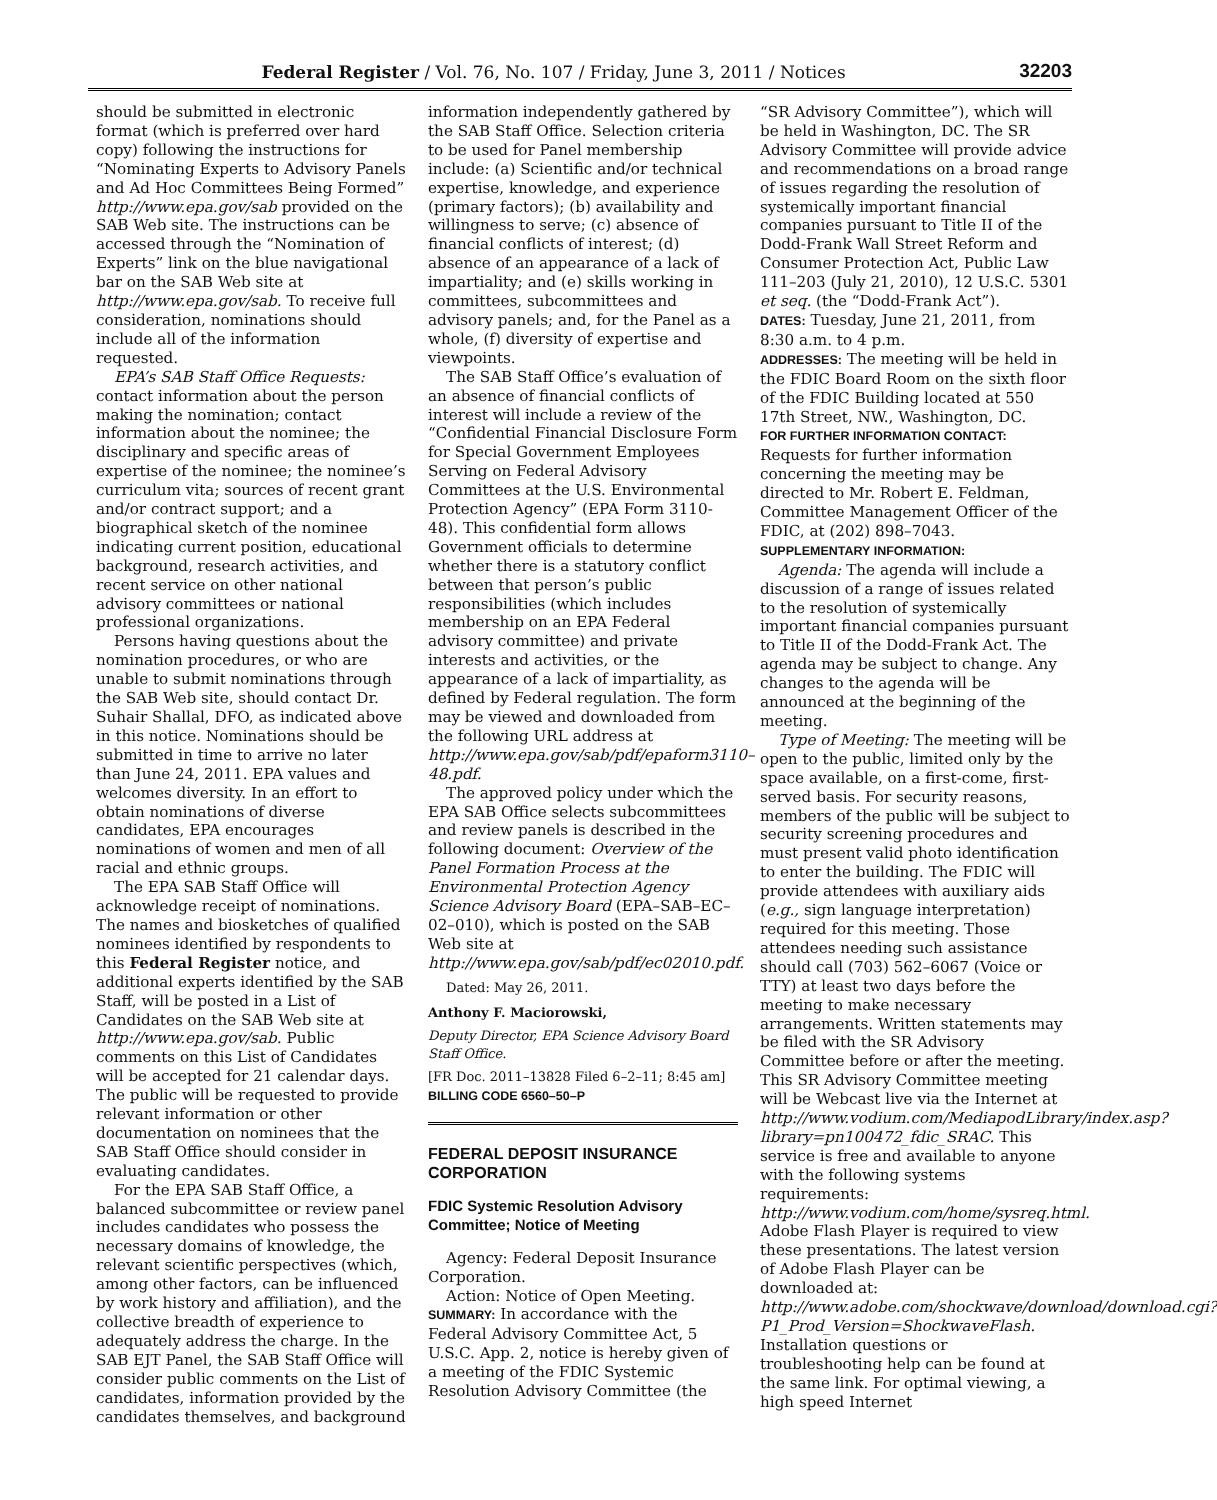Federal Register / Vol. 76, No. 107 / Friday, June 3, 2011 / Notices 32203
should be submitted in electronic format (which is preferred over hard copy) following the instructions for “Nominating Experts to Advisory Panels and Ad Hoc Committees Being Formed” http://www.epa.gov/sab provided on the SAB Web site. The instructions can be accessed through the “Nomination of Experts” link on the blue navigational bar on the SAB Web site at http://www.epa.gov/sab. To receive full consideration, nominations should include all of the information requested.
EPA’s SAB Staff Office Requests: contact information about the person making the nomination; contact information about the nominee; the disciplinary and specific areas of expertise of the nominee; the nominee’s curriculum vita; sources of recent grant and/or contract support; and a biographical sketch of the nominee indicating current position, educational background, research activities, and recent service on other national advisory committees or national professional organizations.
Persons having questions about the nomination procedures, or who are unable to submit nominations through the SAB Web site, should contact Dr. Suhair Shallal, DFO, as indicated above in this notice. Nominations should be submitted in time to arrive no later than June 24, 2011. EPA values and welcomes diversity. In an effort to obtain nominations of diverse candidates, EPA encourages nominations of women and men of all racial and ethnic groups.
The EPA SAB Staff Office will acknowledge receipt of nominations. The names and biosketches of qualified nominees identified by respondents to this Federal Register notice, and additional experts identified by the SAB Staff, will be posted in a List of Candidates on the SAB Web site at http://www.epa.gov/sab. Public comments on this List of Candidates will be accepted for 21 calendar days. The public will be requested to provide relevant information or other documentation on nominees that the SAB Staff Office should consider in evaluating candidates.
For the EPA SAB Staff Office, a balanced subcommittee or review panel includes candidates who possess the necessary domains of knowledge, the relevant scientific perspectives (which, among other factors, can be influenced by work history and affiliation), and the collective breadth of experience to adequately address the charge. In the SAB EJT Panel, the SAB Staff Office will consider public comments on the List of candidates, information provided by the candidates themselves, and background
information independently gathered by the SAB Staff Office. Selection criteria to be used for Panel membership include: (a) Scientific and/or technical expertise, knowledge, and experience (primary factors); (b) availability and willingness to serve; (c) absence of financial conflicts of interest; (d) absence of an appearance of a lack of impartiality; and (e) skills working in committees, subcommittees and advisory panels; and, for the Panel as a whole, (f) diversity of expertise and viewpoints.
The SAB Staff Office’s evaluation of an absence of financial conflicts of interest will include a review of the “Confidential Financial Disclosure Form for Special Government Employees Serving on Federal Advisory Committees at the U.S. Environmental Protection Agency” (EPA Form 3110-48). This confidential form allows Government officials to determine whether there is a statutory conflict between that person’s public responsibilities (which includes membership on an EPA Federal advisory committee) and private interests and activities, or the appearance of a lack of impartiality, as defined by Federal regulation. The form may be viewed and downloaded from the following URL address at http://www.epa.gov/sab/pdf/epaform3110–48.pdf.
The approved policy under which the EPA SAB Office selects subcommittees and review panels is described in the following document: Overview of the Panel Formation Process at the Environmental Protection Agency Science Advisory Board (EPA–SAB–EC–02–010), which is posted on the SAB Web site at http://www.epa.gov/sab/pdf/ec02010.pdf.
Dated: May 26, 2011.
Anthony F. Maciorowski,
Deputy Director, EPA Science Advisory Board Staff Office.
[FR Doc. 2011–13828 Filed 6–2–11; 8:45 am]
BILLING CODE 6560–50–P
FEDERAL DEPOSIT INSURANCE CORPORATION
FDIC Systemic Resolution Advisory Committee; Notice of Meeting
Agency: Federal Deposit Insurance Corporation.
Action: Notice of Open Meeting.
SUMMARY: In accordance with the Federal Advisory Committee Act, 5 U.S.C. App. 2, notice is hereby given of a meeting of the FDIC Systemic Resolution Advisory Committee (the
“SR Advisory Committee”), which will be held in Washington, DC. The SR Advisory Committee will provide advice and recommendations on a broad range of issues regarding the resolution of systemically important financial companies pursuant to Title II of the Dodd-Frank Wall Street Reform and Consumer Protection Act, Public Law 111–203 (July 21, 2010), 12 U.S.C. 5301 et seq. (the “Dodd-Frank Act”).
DATES: Tuesday, June 21, 2011, from 8:30 a.m. to 4 p.m.
ADDRESSES: The meeting will be held in the FDIC Board Room on the sixth floor of the FDIC Building located at 550 17th Street, NW., Washington, DC.
FOR FURTHER INFORMATION CONTACT: Requests for further information concerning the meeting may be directed to Mr. Robert E. Feldman, Committee Management Officer of the FDIC, at (202) 898–7043.
SUPPLEMENTARY INFORMATION:
Agenda: The agenda will include a discussion of a range of issues related to the resolution of systemically important financial companies pursuant to Title II of the Dodd-Frank Act. The agenda may be subject to change. Any changes to the agenda will be announced at the beginning of the meeting.
Type of Meeting: The meeting will be open to the public, limited only by the space available, on a first-come, first-served basis. For security reasons, members of the public will be subject to security screening procedures and must present valid photo identification to enter the building. The FDIC will provide attendees with auxiliary aids (e.g., sign language interpretation) required for this meeting. Those attendees needing such assistance should call (703) 562–6067 (Voice or TTY) at least two days before the meeting to make necessary arrangements. Written statements may be filed with the SR Advisory Committee before or after the meeting. This SR Advisory Committee meeting will be Webcast live via the Internet at http://www.vodium.com/MediapodLibrary/index.asp?library=pn100472_fdic_SRAC. This service is free and available to anyone with the following systems requirements: http://www.vodium.com/home/sysreq.html. Adobe Flash Player is required to view these presentations. The latest version of Adobe Flash Player can be downloaded at: http://www.adobe.com/shockwave/download/download.cgi?P1_Prod_Version=ShockwaveFlash. Installation questions or troubleshooting help can be found at the same link. For optimal viewing, a high speed Internet